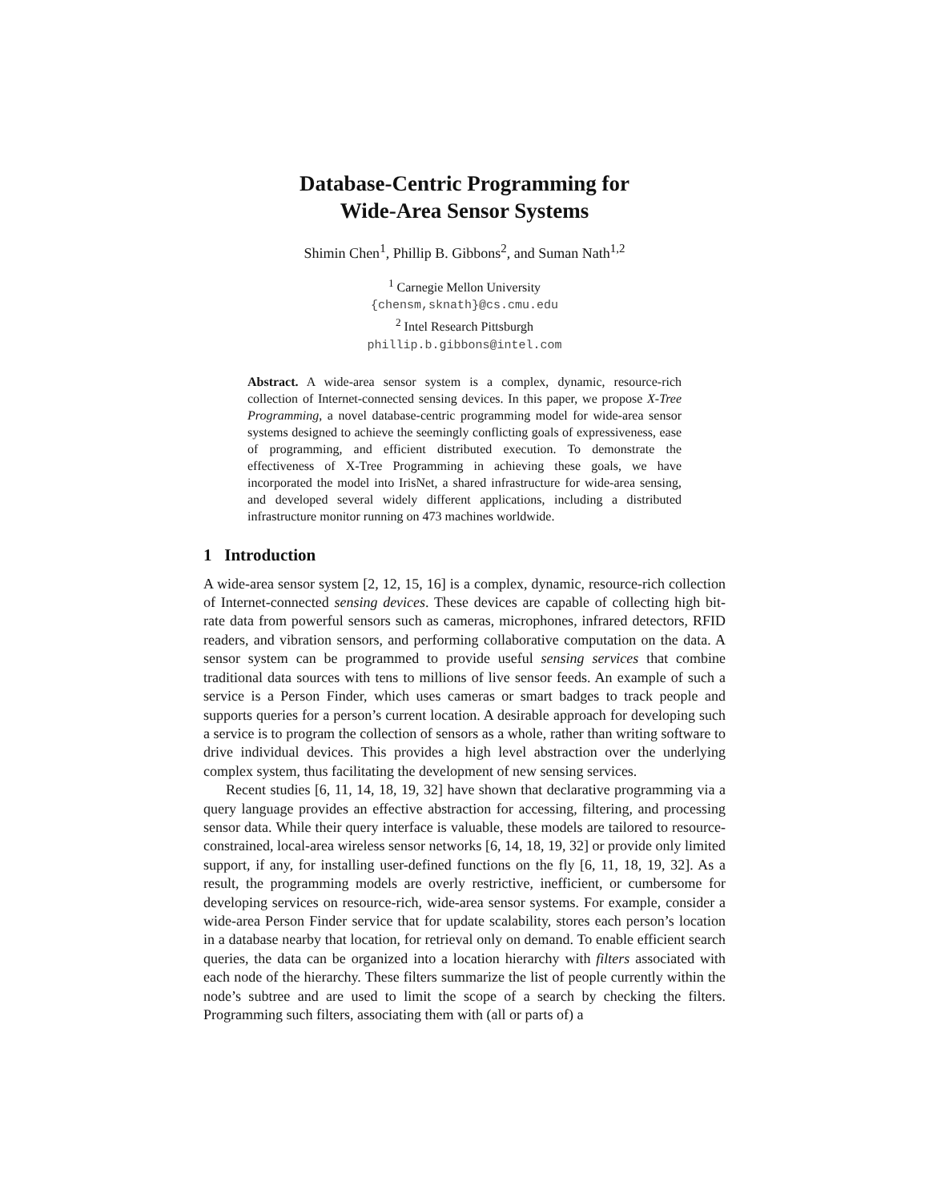Database-Centric Programming for
Wide-Area Sensor Systems
Shimin Chen<sup>1</sup>, Phillip B. Gibbons<sup>2</sup>, and Suman Nath<sup>1,2</sup>
<sup>1</sup> Carnegie Mellon University
{chensm,sknath}@cs.cmu.edu
<sup>2</sup> Intel Research Pittsburgh
phillip.b.gibbons@intel.com
Abstract. A wide-area sensor system is a complex, dynamic, resource-rich collection of Internet-connected sensing devices. In this paper, we propose X-Tree Programming, a novel database-centric programming model for wide-area sensor systems designed to achieve the seemingly conflicting goals of expressiveness, ease of programming, and efficient distributed execution. To demonstrate the effectiveness of X-Tree Programming in achieving these goals, we have incorporated the model into IrisNet, a shared infrastructure for wide-area sensing, and developed several widely different applications, including a distributed infrastructure monitor running on 473 machines worldwide.
1 Introduction
A wide-area sensor system [2, 12, 15, 16] is a complex, dynamic, resource-rich collection of Internet-connected sensing devices. These devices are capable of collecting high bit-rate data from powerful sensors such as cameras, microphones, infrared detectors, RFID readers, and vibration sensors, and performing collaborative computation on the data. A sensor system can be programmed to provide useful sensing services that combine traditional data sources with tens to millions of live sensor feeds. An example of such a service is a Person Finder, which uses cameras or smart badges to track people and supports queries for a person’s current location. A desirable approach for developing such a service is to program the collection of sensors as a whole, rather than writing software to drive individual devices. This provides a high level abstraction over the underlying complex system, thus facilitating the development of new sensing services.
Recent studies [6, 11, 14, 18, 19, 32] have shown that declarative programming via a query language provides an effective abstraction for accessing, filtering, and processing sensor data. While their query interface is valuable, these models are tailored to resource-constrained, local-area wireless sensor networks [6, 14, 18, 19, 32] or provide only limited support, if any, for installing user-defined functions on the fly [6, 11, 18, 19, 32]. As a result, the programming models are overly restrictive, inefficient, or cumbersome for developing services on resource-rich, wide-area sensor systems. For example, consider a wide-area Person Finder service that for update scalability, stores each person’s location in a database nearby that location, for retrieval only on demand. To enable efficient search queries, the data can be organized into a location hierarchy with filters associated with each node of the hierarchy. These filters summarize the list of people currently within the node’s subtree and are used to limit the scope of a search by checking the filters. Programming such filters, associating them with (all or parts of) a